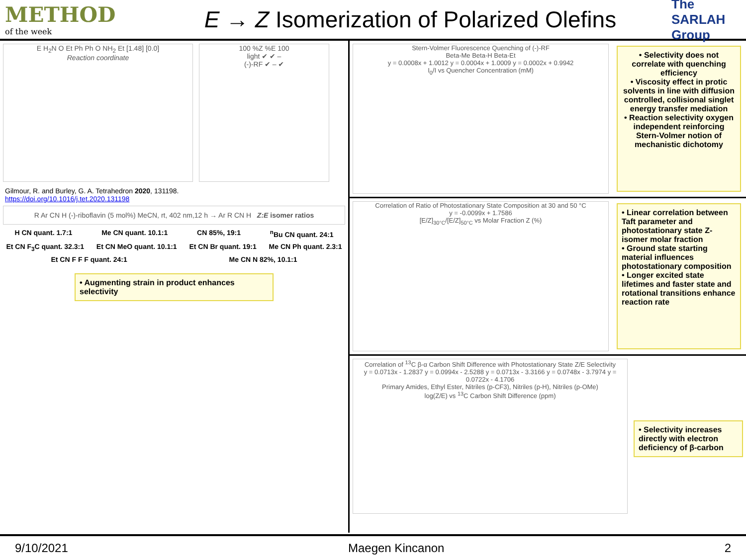METHOD
of the week
E → Z Isomerization of Polarized Olefins
The SARLAH Group
E H<sub>2</sub>N O Et Ph Ph O NH<sub>2</sub> Et [1.48] [0.0]
Reaction coordinate
100 %Z %E 100
light ✔ ✔ –
(-)-RF ✔ – ✔
Gilmour, R. and Burley, G. A. Tetrahedron 2020, 131198.
https://doi.org/10.1016/j.tet.2020.131198
R Ar CN H (-)-riboflavin (5 mol%) MeCN, rt, 402 nm,12 h → Ar R CN H Z:E isomer ratios
H CN quant. 1.7:1 Me CN quant. 10.1:1 CN 85%, 19:1 <sup>n</sup>Bu CN quant. 24:1
Et CN F<sub>3</sub>C quant. 32.3:1 Et CN MeO quant. 10.1:1 Et CN Br quant. 19:1 Me CN Ph quant. 2.3:1
Et CN F F F quant. 24:1 Me CN N 82%, 10.1:1
• Augmenting strain in product enhances selectivity
Stern-Volmer Fluorescence Quenching of (-)-RF
Beta-Me Beta-H Beta-Et
y = 0.0008x + 1.0012 y = 0.0004x + 1.0009 y = 0.0002x + 0.9942
I<sub>0</sub>/I vs Quencher Concentration (mM)
• Selectivity does not correlate with quenching efficiency
• Viscosity effect in protic solvents in line with diffusion controlled, collisional singlet energy transfer mediation
• Reaction selectivity oxygen independent reinforcing Stern-Volmer notion of mechanistic dichotomy
Correlation of Ratio of Photostationary State Composition at 30 and 50 °C
y = -0.0099x + 1.7586
[E/Z]<sub>30°C</sub>/[E/Z]<sub>50°C</sub> vs Molar Fraction Z (%)
• Linear correlation between Taft parameter and photostationary state Z-isomer molar fraction
• Ground state starting material influences photostationary composition
• Longer excited state lifetimes and faster state and rotational transitions enhance reaction rate
Correlation of <sup>13</sup>C β-α Carbon Shift Difference with Photostationary State Z/E Selectivity
y = 0.0713x - 1.2837 y = 0.0994x - 2.5288 y = 0.0713x - 3.3166 y = 0.0748x - 3.7974 y = 0.0722x - 4.1706
Primary Amides, Ethyl Ester, Nitriles (p-CF3), Nitriles (p-H), Nitriles (p-OMe)
log(Z/E) vs <sup>13</sup>C Carbon Shift Difference (ppm)
• Selectivity increases directly with electron deficiency of β-carbon
9/10/2021 Maegen Kincanon 2